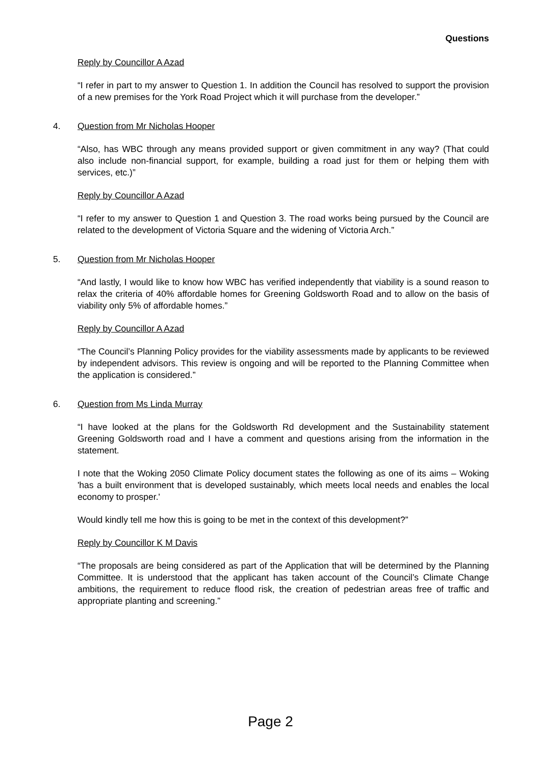Questions
Reply by Councillor A Azad
“I refer in part to my answer to Question 1. In addition the Council has resolved to support the provision of a new premises for the York Road Project which it will purchase from the developer.”
4. Question from Mr Nicholas Hooper
“Also, has WBC through any means provided support or given commitment in any way? (That could also include non-financial support, for example, building a road just for them or helping them with services, etc.)”
Reply by Councillor A Azad
“I refer to my answer to Question 1 and Question 3. The road works being pursued by the Council are related to the development of Victoria Square and the widening of Victoria Arch.”
5. Question from Mr Nicholas Hooper
“And lastly, I would like to know how WBC has verified independently that viability is a sound reason to relax the criteria of 40% affordable homes for Greening Goldsworth Road and to allow on the basis of viability only 5% of affordable homes.”
Reply by Councillor A Azad
“The Council’s Planning Policy provides for the viability assessments made by applicants to be reviewed by independent advisors. This review is ongoing and will be reported to the Planning Committee when the application is considered.”
6. Question from Ms Linda Murray
“I have looked at the plans for the Goldsworth Rd development and the Sustainability statement Greening Goldsworth road and I have a comment and questions arising from the information in the statement.
I note that the Woking 2050 Climate Policy document states the following as one of its aims – Woking 'has a built environment that is developed sustainably, which meets local needs and enables the local economy to prosper.'
Would kindly tell me how this is going to be met in the context of this development?”
Reply by Councillor K M Davis
“The proposals are being considered as part of the Application that will be determined by the Planning Committee. It is understood that the applicant has taken account of the Council’s Climate Change ambitions, the requirement to reduce flood risk, the creation of pedestrian areas free of traffic and appropriate planting and screening.”
Page 2